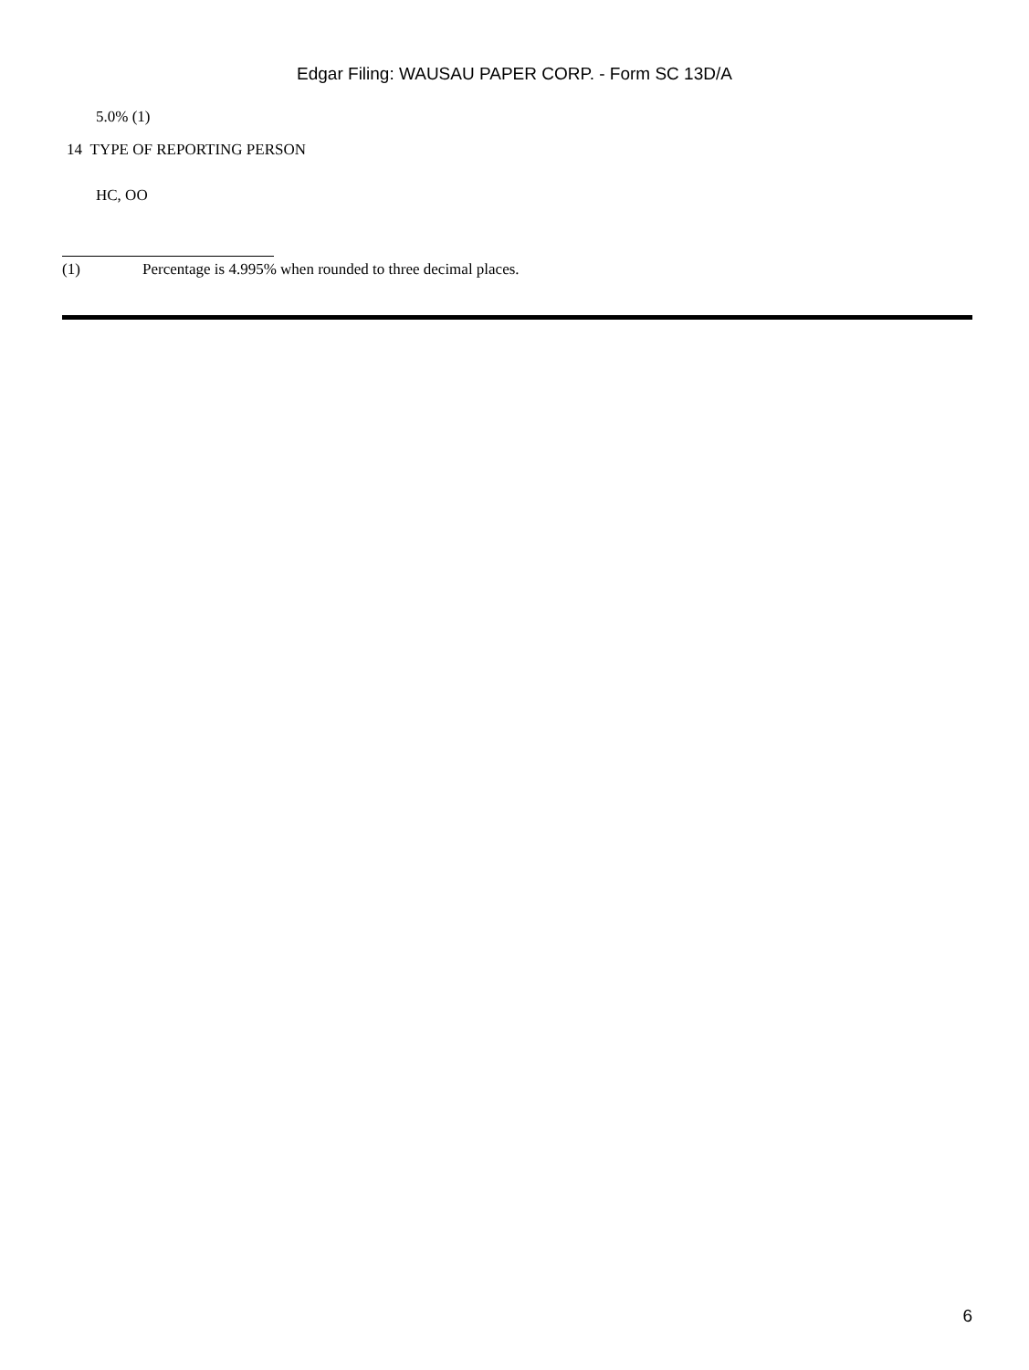Edgar Filing: WAUSAU PAPER CORP. - Form SC 13D/A
5.0% (1)
14 TYPE OF REPORTING PERSON
HC, OO
(1) Percentage is 4.995% when rounded to three decimal places.
6